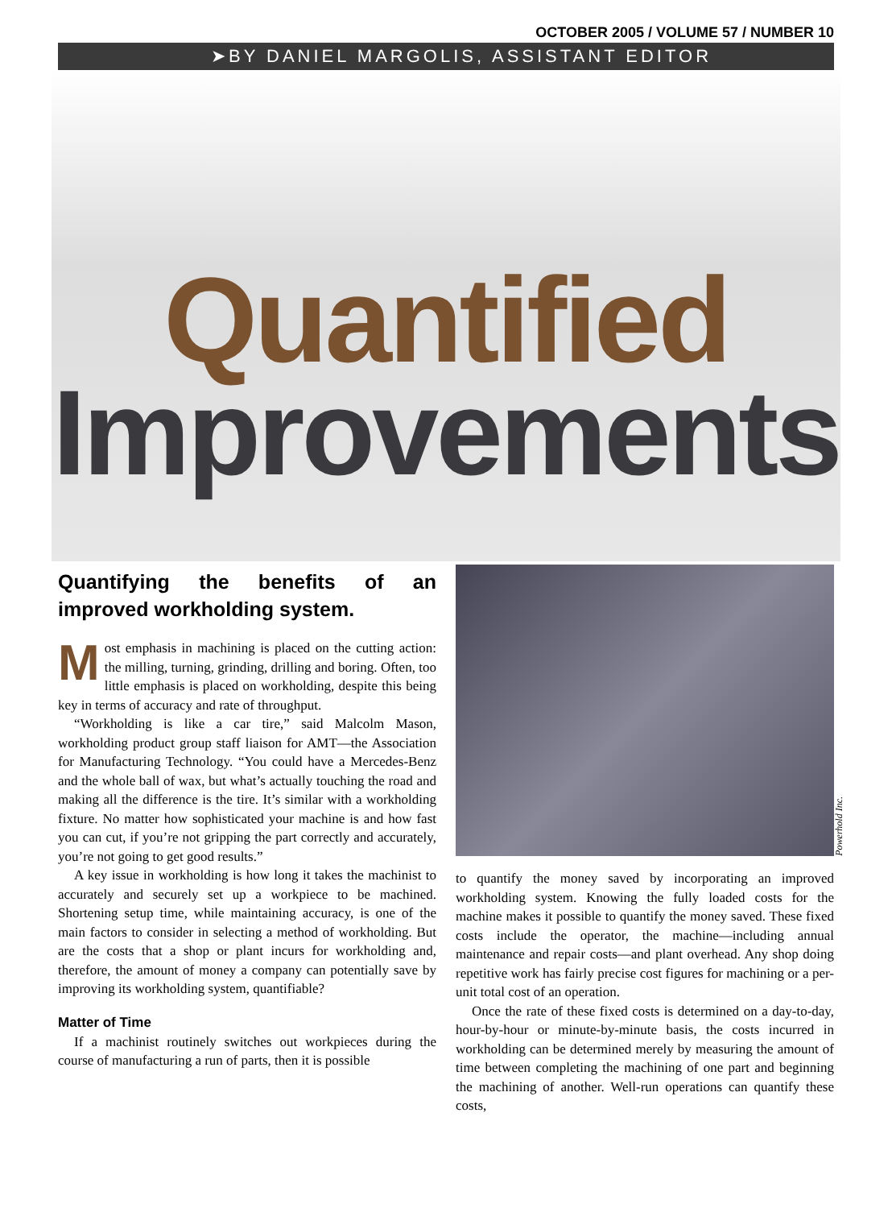OCTOBER 2005 / VOLUME 57 / NUMBER 10
➤BY DANIEL MARGOLIS, ASSISTANT EDITOR
Quantified
Improvements
Quantifying the benefits of an improved workholding system.
Most emphasis in machining is placed on the cutting action: the milling, turning, grinding, drilling and boring. Often, too little emphasis is placed on workholding, despite this being key in terms of accuracy and rate of throughput.
“Workholding is like a car tire,” said Malcolm Mason, workholding product group staff liaison for AMT—the Association for Manufacturing Technology. “You could have a Mercedes-Benz and the whole ball of wax, but what’s actually touching the road and making all the difference is the tire. It’s similar with a workholding fixture. No matter how sophisticated your machine is and how fast you can cut, if you’re not gripping the part correctly and accurately, you’re not going to get good results.”
A key issue in workholding is how long it takes the machinist to accurately and securely set up a workpiece to be machined. Shortening setup time, while maintaining accuracy, is one of the main factors to consider in selecting a method of workholding. But are the costs that a shop or plant incurs for workholding and, therefore, the amount of money a company can potentially save by improving its workholding system, quantifiable?
Matter of Time
If a machinist routinely switches out workpieces during the course of manufacturing a run of parts, then it is possible
Powerhold Inc.
to quantify the money saved by incorporating an improved workholding system. Knowing the fully loaded costs for the machine makes it possible to quantify the money saved. These fixed costs include the operator, the machine—including annual maintenance and repair costs—and plant overhead. Any shop doing repetitive work has fairly precise cost figures for machining or a per-unit total cost of an operation.
Once the rate of these fixed costs is determined on a day-to-day, hour-by-hour or minute-by-minute basis, the costs incurred in workholding can be determined merely by measuring the amount of time between completing the machining of one part and beginning the machining of another. Well-run operations can quantify these costs,